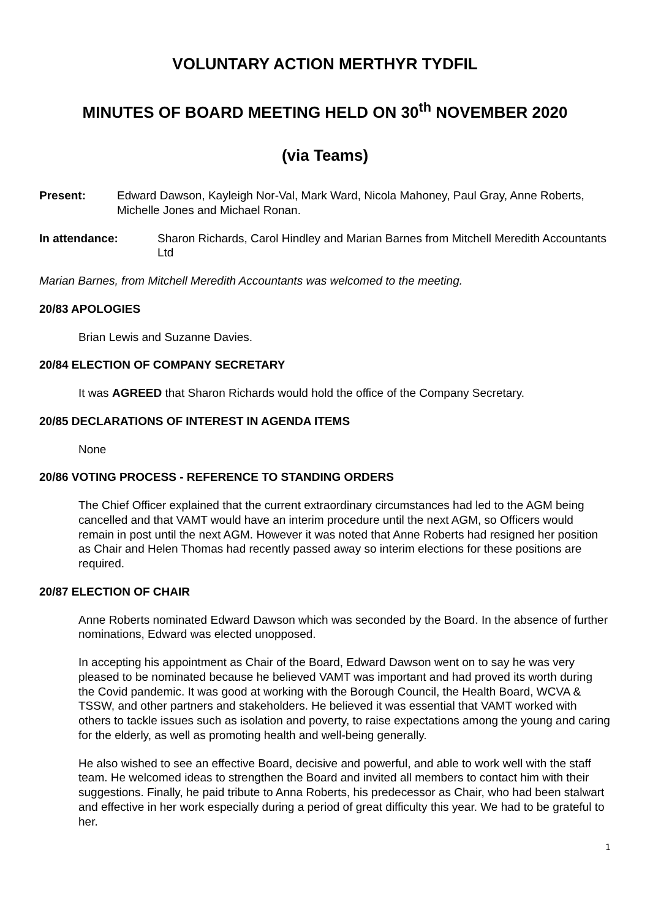VOLUNTARY ACTION MERTHYR TYDFIL
MINUTES OF BOARD MEETING HELD ON 30<sup>th</sup> NOVEMBER 2020
(via Teams)
Present: Edward Dawson, Kayleigh Nor-Val, Mark Ward, Nicola Mahoney, Paul Gray, Anne Roberts, Michelle Jones and Michael Ronan.
In attendance: Sharon Richards, Carol Hindley and Marian Barnes from Mitchell Meredith Accountants Ltd
Marian Barnes, from Mitchell Meredith Accountants was welcomed to the meeting.
20/83 APOLOGIES
Brian Lewis and Suzanne Davies.
20/84 ELECTION OF COMPANY SECRETARY
It was AGREED that Sharon Richards would hold the office of the Company Secretary.
20/85 DECLARATIONS OF INTEREST IN AGENDA ITEMS
None
20/86 VOTING PROCESS - REFERENCE TO STANDING ORDERS
The Chief Officer explained that the current extraordinary circumstances had led to the AGM being cancelled and that VAMT would have an interim procedure until the next AGM, so Officers would remain in post until the next AGM. However it was noted that Anne Roberts had resigned her position as Chair and Helen Thomas had recently passed away so interim elections for these positions are required.
20/87 ELECTION OF CHAIR
Anne Roberts nominated Edward Dawson which was seconded by the Board. In the absence of further nominations, Edward was elected unopposed.
In accepting his appointment as Chair of the Board, Edward Dawson went on to say he was very pleased to be nominated because he believed VAMT was important and had proved its worth during the Covid pandemic. It was good at working with the Borough Council, the Health Board, WCVA & TSSW, and other partners and stakeholders. He believed it was essential that VAMT worked with others to tackle issues such as isolation and poverty, to raise expectations among the young and caring for the elderly, as well as promoting health and well-being generally.
He also wished to see an effective Board, decisive and powerful, and able to work well with the staff team. He welcomed ideas to strengthen the Board and invited all members to contact him with their suggestions. Finally, he paid tribute to Anna Roberts, his predecessor as Chair, who had been stalwart and effective in her work especially during a period of great difficulty this year. We had to be grateful to her.
1